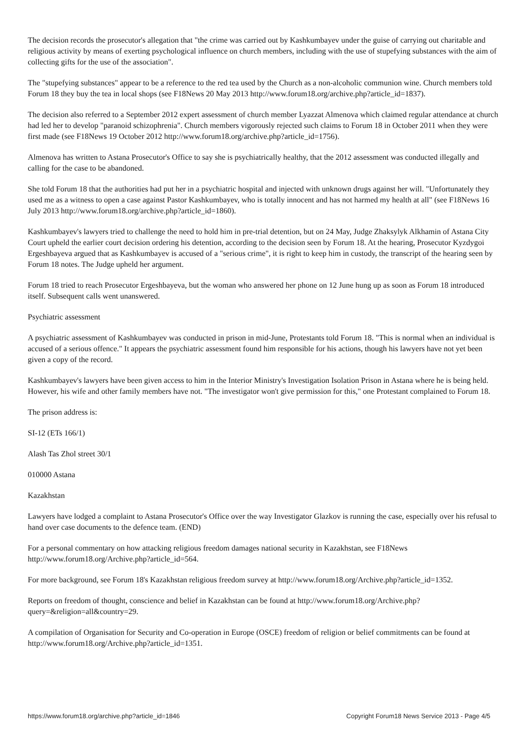The decision records the prosecutor's allegation that "the crime was carried out by Kashkumbayev under the guise of carrying out charitable and religious activity by means of exerting psychological influence on church members, including with the use of stupefying substances with the aim of collecting gifts for the use of the association".
The "stupefying substances" appear to be a reference to the red tea used by the Church as a non-alcoholic communion wine. Church members told Forum 18 they buy the tea in local shops (see F18News 20 May 2013 http://www.forum18.org/archive.php?article_id=1837).
The decision also referred to a September 2012 expert assessment of church member Lyazzat Almenova which claimed regular attendance at church had led her to develop "paranoid schizophrenia". Church members vigorously rejected such claims to Forum 18 in October 2011 when they were first made (see F18News 19 October 2012 http://www.forum18.org/archive.php?article_id=1756).
Almenova has written to Astana Prosecutor's Office to say she is psychiatrically healthy, that the 2012 assessment was conducted illegally and calling for the case to be abandoned.
She told Forum 18 that the authorities had put her in a psychiatric hospital and injected with unknown drugs against her will. "Unfortunately they used me as a witness to open a case against Pastor Kashkumbayev, who is totally innocent and has not harmed my health at all" (see F18News 16 July 2013 http://www.forum18.org/archive.php?article_id=1860).
Kashkumbayev's lawyers tried to challenge the need to hold him in pre-trial detention, but on 24 May, Judge Zhaksylyk Alkhamin of Astana City Court upheld the earlier court decision ordering his detention, according to the decision seen by Forum 18. At the hearing, Prosecutor Kyzdygoi Ergeshbayeva argued that as Kashkumbayev is accused of a "serious crime", it is right to keep him in custody, the transcript of the hearing seen by Forum 18 notes. The Judge upheld her argument.
Forum 18 tried to reach Prosecutor Ergeshbayeva, but the woman who answered her phone on 12 June hung up as soon as Forum 18 introduced itself. Subsequent calls went unanswered.
Psychiatric assessment
A psychiatric assessment of Kashkumbayev was conducted in prison in mid-June, Protestants told Forum 18. "This is normal when an individual is accused of a serious offence." It appears the psychiatric assessment found him responsible for his actions, though his lawyers have not yet been given a copy of the record.
Kashkumbayev's lawyers have been given access to him in the Interior Ministry's Investigation Isolation Prison in Astana where he is being held. However, his wife and other family members have not. "The investigator won't give permission for this," one Protestant complained to Forum 18.
The prison address is:
SI-12 (ETs 166/1)
Alash Tas Zhol street 30/1
010000 Astana
Kazakhstan
Lawyers have lodged a complaint to Astana Prosecutor's Office over the way Investigator Glazkov is running the case, especially over his refusal to hand over case documents to the defence team. (END)
For a personal commentary on how attacking religious freedom damages national security in Kazakhstan, see F18News http://www.forum18.org/Archive.php?article_id=564.
For more background, see Forum 18's Kazakhstan religious freedom survey at http://www.forum18.org/Archive.php?article_id=1352.
Reports on freedom of thought, conscience and belief in Kazakhstan can be found at http://www.forum18.org/Archive.php?query=&religion=all&country=29.
A compilation of Organisation for Security and Co-operation in Europe (OSCE) freedom of religion or belief commitments can be found at http://www.forum18.org/Archive.php?article_id=1351.
https://www.forum18.org/archive.php?article_id=1846 Copyright Forum18 News Service 2013 - Page 4/5